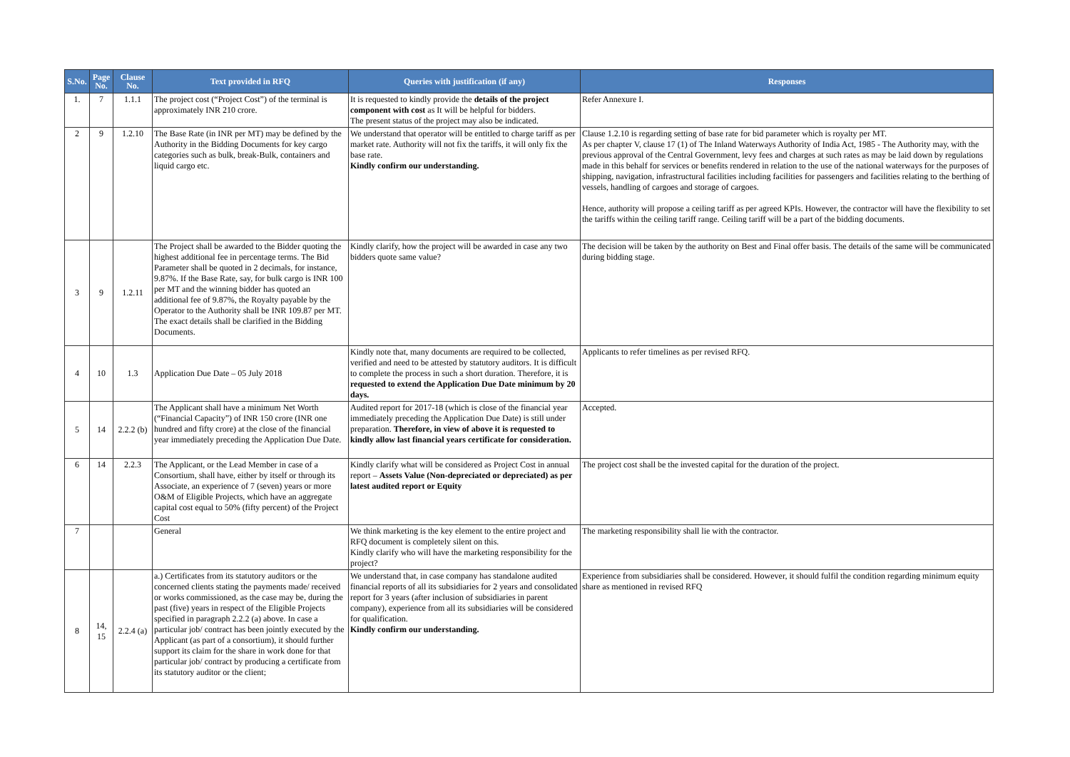| S.No. | Page No. | Clause No. | Text provided in RFQ | Queries with justification (if any) | Responses |
| --- | --- | --- | --- | --- | --- |
| 1. | 7 | 1.1.1 | The project cost (“Project Cost”) of the terminal is approximately INR 210 crore. | It is requested to kindly provide the details of the project component with cost as It will be helpful for bidders. The present status of the project may also be indicated. | Refer Annexure I. |
| 2 | 9 | 1.2.10 | The Base Rate (in INR per MT) may be defined by the Authority in the Bidding Documents for key cargo categories such as bulk, break-Bulk, containers and liquid cargo etc. | We understand that operator will be entitled to charge tariff as per market rate. Authority will not fix the tariffs, it will only fix the base rate. Kindly confirm our understanding. | Clause 1.2.10 is regarding setting of base rate for bid parameter which is royalty per MT. As per chapter V, clause 17 (1) of The Inland Waterways Authority of India Act, 1985 - The Authority may, with the previous approval of the Central Government, levy fees and charges at such rates as may be laid down by regulations made in this behalf for services or benefits rendered in relation to the use of the national waterways for the purposes of shipping, navigation, infrastructural facilities including facilities for passengers and facilities relating to the berthing of vessels, handling of cargoes and storage of cargoes. Hence, authority will propose a ceiling tariff as per agreed KPIs. However, the contractor will have the flexibility to set the tariffs within the ceiling tariff range. Ceiling tariff will be a part of the bidding documents. |
| 3 | 9 | 1.2.11 | The Project shall be awarded to the Bidder quoting the highest additional fee in percentage terms. The Bid Parameter shall be quoted in 2 decimals, for instance, 9.87%. If the Base Rate, say, for bulk cargo is INR 100 per MT and the winning bidder has quoted an additional fee of 9.87%, the Royalty payable by the Operator to the Authority shall be INR 109.87 per MT. The exact details shall be clarified in the Bidding Documents. | Kindly clarify, how the project will be awarded in case any two bidders quote same value? | The decision will be taken by the authority on Best and Final offer basis. The details of the same will be communicated during bidding stage. |
| 4 | 10 | 1.3 | Application Due Date – 05 July 2018 | Kindly note that, many documents are required to be collected, verified and need to be attested by statutory auditors. It is difficult to complete the process in such a short duration. Therefore, it is requested to extend the Application Due Date minimum by 20 days. | Applicants to refer timelines as per revised RFQ. |
| 5 | 14 | 2.2.2 (b) | The Applicant shall have a minimum Net Worth (“Financial Capacity”) of INR 150 crore (INR one hundred and fifty crore) at the close of the financial year immediately preceding the Application Due Date. | Audited report for 2017-18 (which is close of the financial year immediately preceding the Application Due Date) is still under preparation. Therefore, in view of above it is requested to kindly allow last financial years certificate for consideration. | Accepted. |
| 6 | 14 | 2.2.3 | The Applicant, or the Lead Member in case of a Consortium, shall have, either by itself or through its Associate, an experience of 7 (seven) years or more O&M of Eligible Projects, which have an aggregate capital cost equal to 50% (fifty percent) of the Project Cost | Kindly clarify what will be considered as Project Cost in annual report – Assets Value (Non-depreciated or depreciated) as per latest audited report or Equity | The project cost shall be the invested capital for the duration of the project. |
| 7 | | | General | We think marketing is the key element to the entire project and RFQ document is completely silent on this. Kindly clarify who will have the marketing responsibility for the project? | The marketing responsibility shall lie with the contractor. |
| 8 | 14, 15 | 2.2.4 (a) | a.) Certificates from its statutory auditors or the concerned clients stating the payments made/ received or works commissioned, as the case may be, during the past (five) years in respect of the Eligible Projects specified in paragraph 2.2.2 (a) above. In case a particular job/ contract has been jointly executed by the Applicant (as part of a consortium), it should further support its claim for the share in work done for that particular job/ contract by producing a certificate from its statutory auditor or the client; | We understand that, in case company has standalone audited financial reports of all its subsidiaries for 2 years and consolidated report for 3 years (after inclusion of subsidiaries in parent company), experience from all its subsidiaries will be considered for qualification. Kindly confirm our understanding. | Experience from subsidiaries shall be considered. However, it should fulfil the condition regarding minimum equity share as mentioned in revised RFQ |